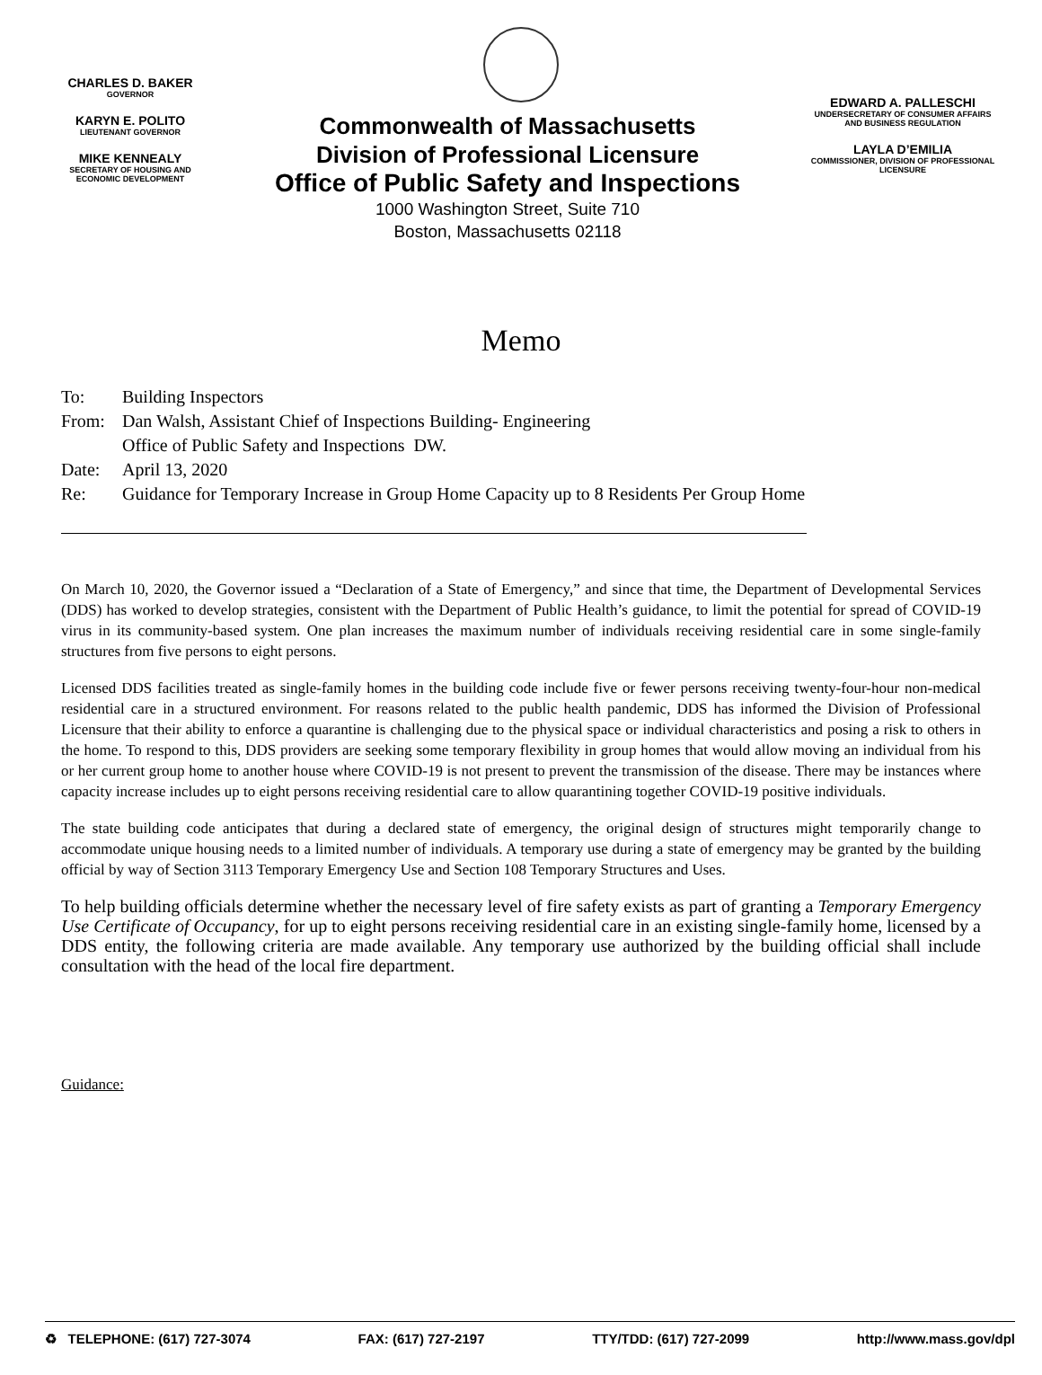CHARLES D. BAKER
GOVERNOR
KARYN E. POLITO
LIEUTENANT GOVERNOR
MIKE KENNEALY
SECRETARY OF HOUSING AND ECONOMIC DEVELOPMENT
Commonwealth of Massachusetts
Division of Professional Licensure
Office of Public Safety and Inspections
1000 Washington Street, Suite 710
Boston, Massachusetts 02118
EDWARD A. PALLESCHI
UNDERSECRETARY OF CONSUMER AFFAIRS AND BUSINESS REGULATION
LAYLA D’EMILIA
COMMISSIONER, DIVISION OF PROFESSIONAL LICENSURE
Memo
To: Building Inspectors
From: Dan Walsh, Assistant Chief of Inspections Building- Engineering
Office of Public Safety and Inspections DW.
Date: April 13, 2020
Re: Guidance for Temporary Increase in Group Home Capacity up to 8 Residents Per Group Home
On March 10, 2020, the Governor issued a “Declaration of a State of Emergency,” and since that time, the Department of Developmental Services (DDS) has worked to develop strategies, consistent with the Department of Public Health’s guidance, to limit the potential for spread of COVID-19 virus in its community-based system. One plan increases the maximum number of individuals receiving residential care in some single-family structures from five persons to eight persons.
Licensed DDS facilities treated as single-family homes in the building code include five or fewer persons receiving twenty-four-hour non-medical residential care in a structured environment. For reasons related to the public health pandemic, DDS has informed the Division of Professional Licensure that their ability to enforce a quarantine is challenging due to the physical space or individual characteristics and posing a risk to others in the home. To respond to this, DDS providers are seeking some temporary flexibility in group homes that would allow moving an individual from his or her current group home to another house where COVID-19 is not present to prevent the transmission of the disease. There may be instances where capacity increase includes up to eight persons receiving residential care to allow quarantining together COVID-19 positive individuals.
The state building code anticipates that during a declared state of emergency, the original design of structures might temporarily change to accommodate unique housing needs to a limited number of individuals. A temporary use during a state of emergency may be granted by the building official by way of Section 3113 Temporary Emergency Use and Section 108 Temporary Structures and Uses.
To help building officials determine whether the necessary level of fire safety exists as part of granting a Temporary Emergency Use Certificate of Occupancy, for up to eight persons receiving residential care in an existing single-family home, licensed by a DDS entity, the following criteria are made available. Any temporary use authorized by the building official shall include consultation with the head of the local fire department.
Guidance:
♻ TELEPHONE: (617) 727-3074 FAX: (617) 727-2197 TTY/TDD: (617) 727-2099 http://www.mass.gov/dpl